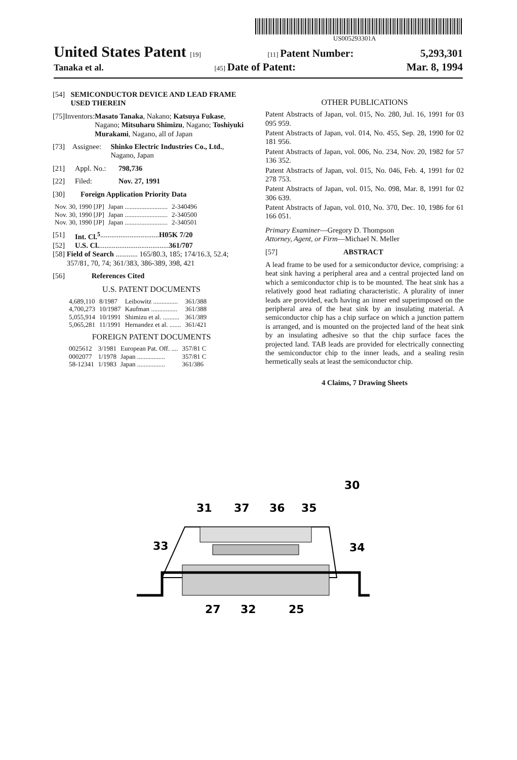US005293301A
United States Patent [19] [11] Patent Number: 5,293,301
Tanaka et al. [45] Date of Patent: Mar. 8, 1994
[54] SEMICONDUCTOR DEVICE AND LEAD FRAME USED THEREIN
[75] Inventors: Masato Tanaka, Nakano; Katsuya Fukase, Nagano; Mitsuharu Shimizu, Nagano; Toshiyuki Murakami, Nagano, all of Japan
[73] Assignee: Shinko Electric Industries Co., Ltd., Nagano, Japan
[21] Appl. No.: 798,736
[22] Filed: Nov. 27, 1991
[30] Foreign Application Priority Data
| Nov. 30, 1990 [JP] | Japan .......................... | 2-340496 |
| Nov. 30, 1990 [JP] | Japan .......................... | 2-340500 |
| Nov. 30, 1990 [JP] | Japan .......................... | 2-340501 |
[51] Int. Cl.<sup>5</sup> ................................ H05K 7/20
[52] U.S. Cl. ...................................... 361/707
[58] Field of Search ............ 165/80.3, 185; 174/16.3, 52.4; 357/81, 70, 74; 361/383, 386-389, 398, 421
[56] References Cited
U.S. PATENT DOCUMENTS
| 4,689,110 | 8/1987 | Leibowitz ............... | 361/388 |
| 4,700,273 | 10/1987 | Kaufman ................ | 361/388 |
| 5,055,914 | 10/1991 | Shimizu et al. .......... | 361/389 |
| 5,065,281 | 11/1991 | Hernandez et al. ....... | 361/421 |
FOREIGN PATENT DOCUMENTS
| 0025612 | 3/1981 | European Pat. Off. .... | 357/81 C |
| 0002077 | 1/1978 | Japan ................. | 357/81 C |
| 58-12341 | 1/1983 | Japan ................. | 361/386 |
OTHER PUBLICATIONS
Patent Abstracts of Japan, vol. 015, No. 280, Jul. 16, 1991 for 03 095 959.
Patent Abstracts of Japan, vol. 014, No. 455, Sep. 28, 1990 for 02 181 956.
Patent Abstracts of Japan, vol. 006, No. 234, Nov. 20, 1982 for 57 136 352.
Patent Abstracts of Japan, vol. 015, No. 046, Feb. 4, 1991 for 02 278 753.
Patent Abstracts of Japan, vol. 015, No. 098, Mar. 8, 1991 for 02 306 639.
Patent Abstracts of Japan, vol. 010, No. 370, Dec. 10, 1986 for 61 166 051.
Primary Examiner—Gregory D. Thompson
Attorney, Agent, or Firm—Michael N. Meller
[57] ABSTRACT
A lead frame to be used for a semiconductor device, comprising: a heat sink having a peripheral area and a central projected land on which a semiconductor chip is to be mounted. The heat sink has a relatively good heat radiating characteristic. A plurality of inner leads are provided, each having an inner end superimposed on the peripheral area of the heat sink by an insulating material. A semiconductor chip has a chip surface on which a junction pattern is arranged, and is mounted on the projected land of the heat sink by an insulating adhesive so that the chip surface faces the projected land. TAB leads are provided for electrically connecting the semiconductor chip to the inner leads, and a sealing resin hermetically seals at least the semiconductor chip.
4 Claims, 7 Drawing Sheets
30
31
37
36
35
33
34
27
32
25